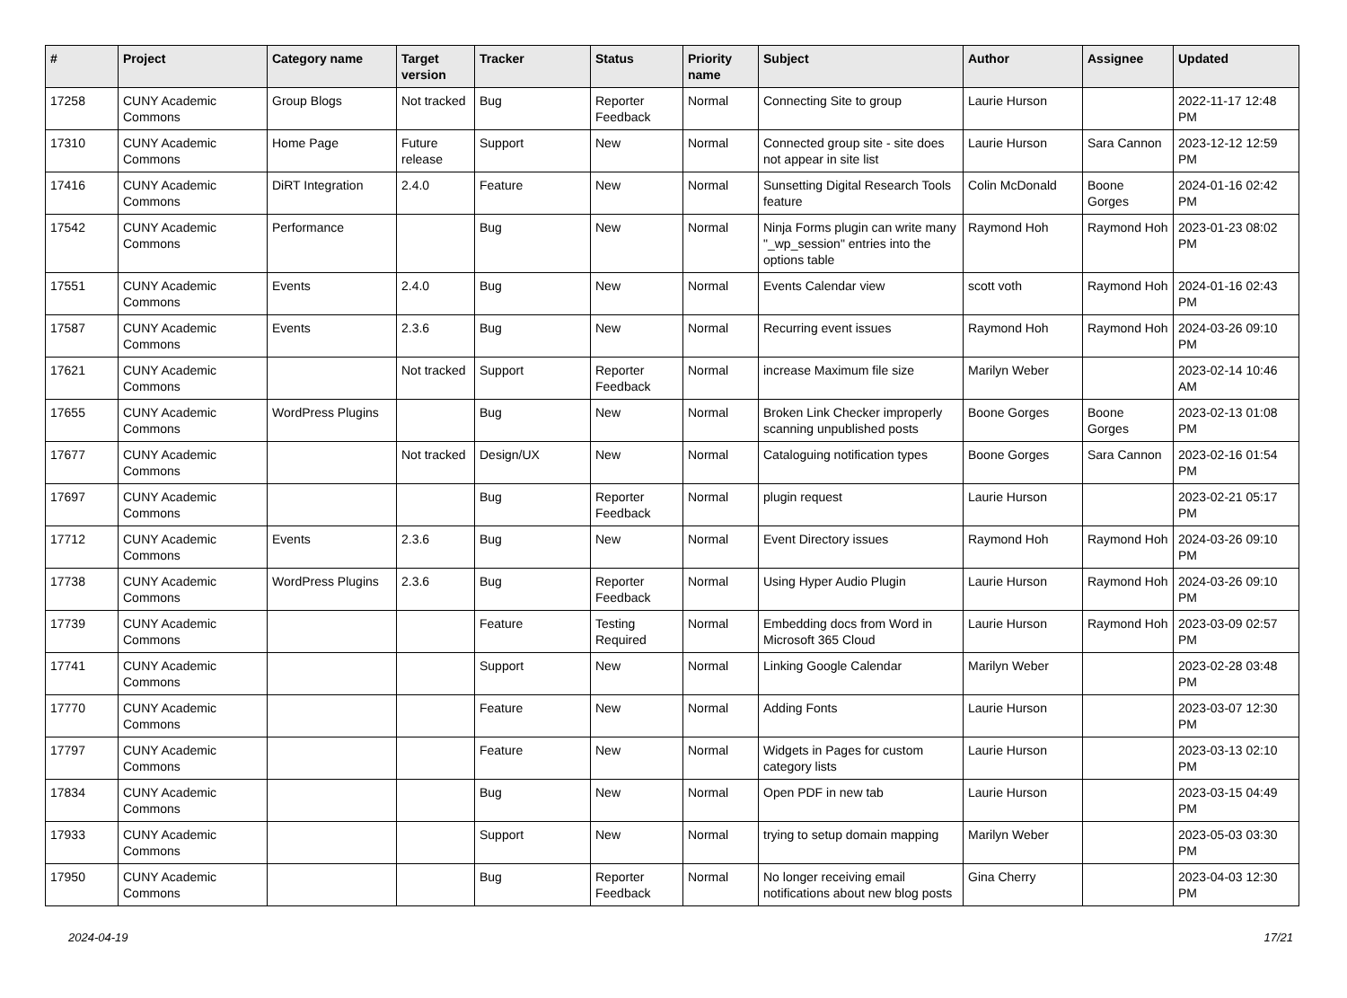| # | Project | Category name | Target version | Tracker | Status | Priority name | Subject | Author | Assignee | Updated |
| --- | --- | --- | --- | --- | --- | --- | --- | --- | --- | --- |
| 17258 | CUNY Academic Commons | Group Blogs | Not tracked | Bug | Reporter Feedback | Normal | Connecting Site to group | Laurie Hurson | | 2022-11-17 12:48 PM |
| 17310 | CUNY Academic Commons | Home Page | Future release | Support | New | Normal | Connected group site - site does not appear in site list | Laurie Hurson | Sara Cannon | 2023-12-12 12:59 PM |
| 17416 | CUNY Academic Commons | DiRT Integration | 2.4.0 | Feature | New | Normal | Sunsetting Digital Research Tools feature | Colin McDonald | Boone Gorges | 2024-01-16 02:42 PM |
| 17542 | CUNY Academic Commons | Performance | | Bug | New | Normal | Ninja Forms plugin can write many "_wp_session" entries into the options table | Raymond Hoh | Raymond Hoh | 2023-01-23 08:02 PM |
| 17551 | CUNY Academic Commons | Events | 2.4.0 | Bug | New | Normal | Events Calendar view | scott voth | Raymond Hoh | 2024-01-16 02:43 PM |
| 17587 | CUNY Academic Commons | Events | 2.3.6 | Bug | New | Normal | Recurring event issues | Raymond Hoh | Raymond Hoh | 2024-03-26 09:10 PM |
| 17621 | CUNY Academic Commons | | Not tracked | Support | Reporter Feedback | Normal | increase Maximum file size | Marilyn Weber | | 2023-02-14 10:46 AM |
| 17655 | CUNY Academic Commons | WordPress Plugins | | Bug | New | Normal | Broken Link Checker improperly scanning unpublished posts | Boone Gorges | Boone Gorges | 2023-02-13 01:08 PM |
| 17677 | CUNY Academic Commons | | Not tracked | Design/UX | New | Normal | Cataloguing notification types | Boone Gorges | Sara Cannon | 2023-02-16 01:54 PM |
| 17697 | CUNY Academic Commons | | | Bug | Reporter Feedback | Normal | plugin request | Laurie Hurson | | 2023-02-21 05:17 PM |
| 17712 | CUNY Academic Commons | Events | 2.3.6 | Bug | New | Normal | Event Directory issues | Raymond Hoh | Raymond Hoh | 2024-03-26 09:10 PM |
| 17738 | CUNY Academic Commons | WordPress Plugins | 2.3.6 | Bug | Reporter Feedback | Normal | Using Hyper Audio Plugin | Laurie Hurson | Raymond Hoh | 2024-03-26 09:10 PM |
| 17739 | CUNY Academic Commons | | | Feature | Testing Required | Normal | Embedding docs from Word in Microsoft 365 Cloud | Laurie Hurson | Raymond Hoh | 2023-03-09 02:57 PM |
| 17741 | CUNY Academic Commons | | | Support | New | Normal | Linking Google Calendar | Marilyn Weber | | 2023-02-28 03:48 PM |
| 17770 | CUNY Academic Commons | | | Feature | New | Normal | Adding Fonts | Laurie Hurson | | 2023-03-07 12:30 PM |
| 17797 | CUNY Academic Commons | | | Feature | New | Normal | Widgets in Pages for custom category lists | Laurie Hurson | | 2023-03-13 02:10 PM |
| 17834 | CUNY Academic Commons | | | Bug | New | Normal | Open PDF in new tab | Laurie Hurson | | 2023-03-15 04:49 PM |
| 17933 | CUNY Academic Commons | | | Support | New | Normal | trying to setup domain mapping | Marilyn Weber | | 2023-05-03 03:30 PM |
| 17950 | CUNY Academic Commons | | | Bug | Reporter Feedback | Normal | No longer receiving email notifications about new blog posts | Gina Cherry | | 2023-04-03 12:30 PM |
2024-04-19 17/21